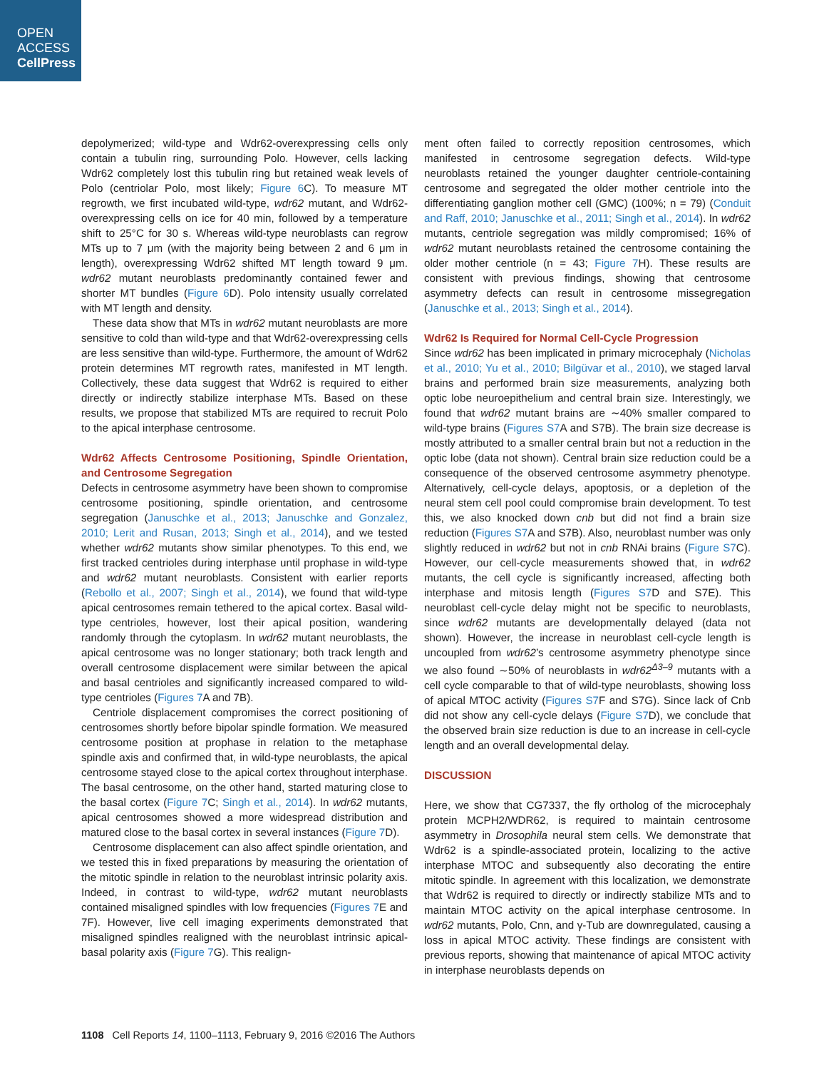OPEN
ACCESS
CellPress
depolymerized; wild-type and Wdr62-overexpressing cells only contain a tubulin ring, surrounding Polo. However, cells lacking Wdr62 completely lost this tubulin ring but retained weak levels of Polo (centriolar Polo, most likely; Figure 6 C). To measure MT regrowth, we first incubated wild-type, wdr62 mutant, and Wdr62-overexpressing cells on ice for 40 min, followed by a temperature shift to 25°C for 30 s. Whereas wild-type neuroblasts can regrow MTs up to 7 μm (with the majority being between 2 and 6 μm in length), overexpressing Wdr62 shifted MT length toward 9 μm. wdr62 mutant neuroblasts predominantly contained fewer and shorter MT bundles (Figure 6 D). Polo intensity usually correlated with MT length and density.
These data show that MTs in wdr62 mutant neuroblasts are more sensitive to cold than wild-type and that Wdr62-overexpressing cells are less sensitive than wild-type. Furthermore, the amount of Wdr62 protein determines MT regrowth rates, manifested in MT length. Collectively, these data suggest that Wdr62 is required to either directly or indirectly stabilize interphase MTs. Based on these results, we propose that stabilized MTs are required to recruit Polo to the apical interphase centrosome.
Wdr62 Affects Centrosome Positioning, Spindle Orientation, and Centrosome Segregation
Defects in centrosome asymmetry have been shown to compromise centrosome positioning, spindle orientation, and centrosome segregation (Januschke et al., 2013; Januschke and Gonzalez, 2010; Lerit and Rusan, 2013; Singh et al., 2014), and we tested whether wdr62 mutants show similar phenotypes. To this end, we first tracked centrioles during interphase until prophase in wild-type and wdr62 mutant neuroblasts. Consistent with earlier reports (Rebollo et al., 2007; Singh et al., 2014), we found that wild-type apical centrosomes remain tethered to the apical cortex. Basal wild-type centrioles, however, lost their apical position, wandering randomly through the cytoplasm. In wdr62 mutant neuroblasts, the apical centrosome was no longer stationary; both track length and overall centrosome displacement were similar between the apical and basal centrioles and significantly increased compared to wild-type centrioles (Figures 7 A and 7B).
Centriole displacement compromises the correct positioning of centrosomes shortly before bipolar spindle formation. We measured centrosome position at prophase in relation to the metaphase spindle axis and confirmed that, in wild-type neuroblasts, the apical centrosome stayed close to the apical cortex throughout interphase. The basal centrosome, on the other hand, started maturing close to the basal cortex (Figure 7 C; Singh et al., 2014). In wdr62 mutants, apical centrosomes showed a more widespread distribution and matured close to the basal cortex in several instances (Figure 7 D).
Centrosome displacement can also affect spindle orientation, and we tested this in fixed preparations by measuring the orientation of the mitotic spindle in relation to the neuroblast intrinsic polarity axis. Indeed, in contrast to wild-type, wdr62 mutant neuroblasts contained misaligned spindles with low frequencies (Figures 7 E and 7F). However, live cell imaging experiments demonstrated that misaligned spindles realigned with the neuroblast intrinsic apical-basal polarity axis (Figure 7 G). This realign-
ment often failed to correctly reposition centrosomes, which manifested in centrosome segregation defects. Wild-type neuroblasts retained the younger daughter centriole-containing centrosome and segregated the older mother centriole into the differentiating ganglion mother cell (GMC) (100%; n = 79) (Conduit and Raff, 2010; Januschke et al., 2011; Singh et al., 2014). In wdr62 mutants, centriole segregation was mildly compromised; 16% of wdr62 mutant neuroblasts retained the centrosome containing the older mother centriole (n = 43; Figure 7 H). These results are consistent with previous findings, showing that centrosome asymmetry defects can result in centrosome missegregation (Januschke et al., 2013; Singh et al., 2014).
Wdr62 Is Required for Normal Cell-Cycle Progression
Since wdr62 has been implicated in primary microcephaly (Nicholas et al., 2010; Yu et al., 2010; Bilgüvar et al., 2010), we staged larval brains and performed brain size measurements, analyzing both optic lobe neuroepithelium and central brain size. Interestingly, we found that wdr62 mutant brains are ∼40% smaller compared to wild-type brains (Figures S7 A and S7B). The brain size decrease is mostly attributed to a smaller central brain but not a reduction in the optic lobe (data not shown). Central brain size reduction could be a consequence of the observed centrosome asymmetry phenotype. Alternatively, cell-cycle delays, apoptosis, or a depletion of the neural stem cell pool could compromise brain development. To test this, we also knocked down cnb but did not find a brain size reduction (Figures S7 A and S7B). Also, neuroblast number was only slightly reduced in wdr62 but not in cnb RNAi brains (Figure S7 C). However, our cell-cycle measurements showed that, in wdr62 mutants, the cell cycle is significantly increased, affecting both interphase and mitosis length (Figures S7 D and S7E). This neuroblast cell-cycle delay might not be specific to neuroblasts, since wdr62 mutants are developmentally delayed (data not shown). However, the increase in neuroblast cell-cycle length is uncoupled from wdr62’s centrosome asymmetry phenotype since we also found ∼50% of neuroblasts in wdr62<sup>Δ3–9</sup> mutants with a cell cycle comparable to that of wild-type neuroblasts, showing loss of apical MTOC activity (Figures S7 F and S7G). Since lack of Cnb did not show any cell-cycle delays (Figure S7 D), we conclude that the observed brain size reduction is due to an increase in cell-cycle length and an overall developmental delay.
DISCUSSION
Here, we show that CG7337, the fly ortholog of the microcephaly protein MCPH2/WDR62, is required to maintain centrosome asymmetry in Drosophila neural stem cells. We demonstrate that Wdr62 is a spindle-associated protein, localizing to the active interphase MTOC and subsequently also decorating the entire mitotic spindle. In agreement with this localization, we demonstrate that Wdr62 is required to directly or indirectly stabilize MTs and to maintain MTOC activity on the apical interphase centrosome. In wdr62 mutants, Polo, Cnn, and γ-Tub are downregulated, causing a loss in apical MTOC activity. These findings are consistent with previous reports, showing that maintenance of apical MTOC activity in interphase neuroblasts depends on
1108 Cell Reports 14, 1100–1113, February 9, 2016 ©2016 The Authors